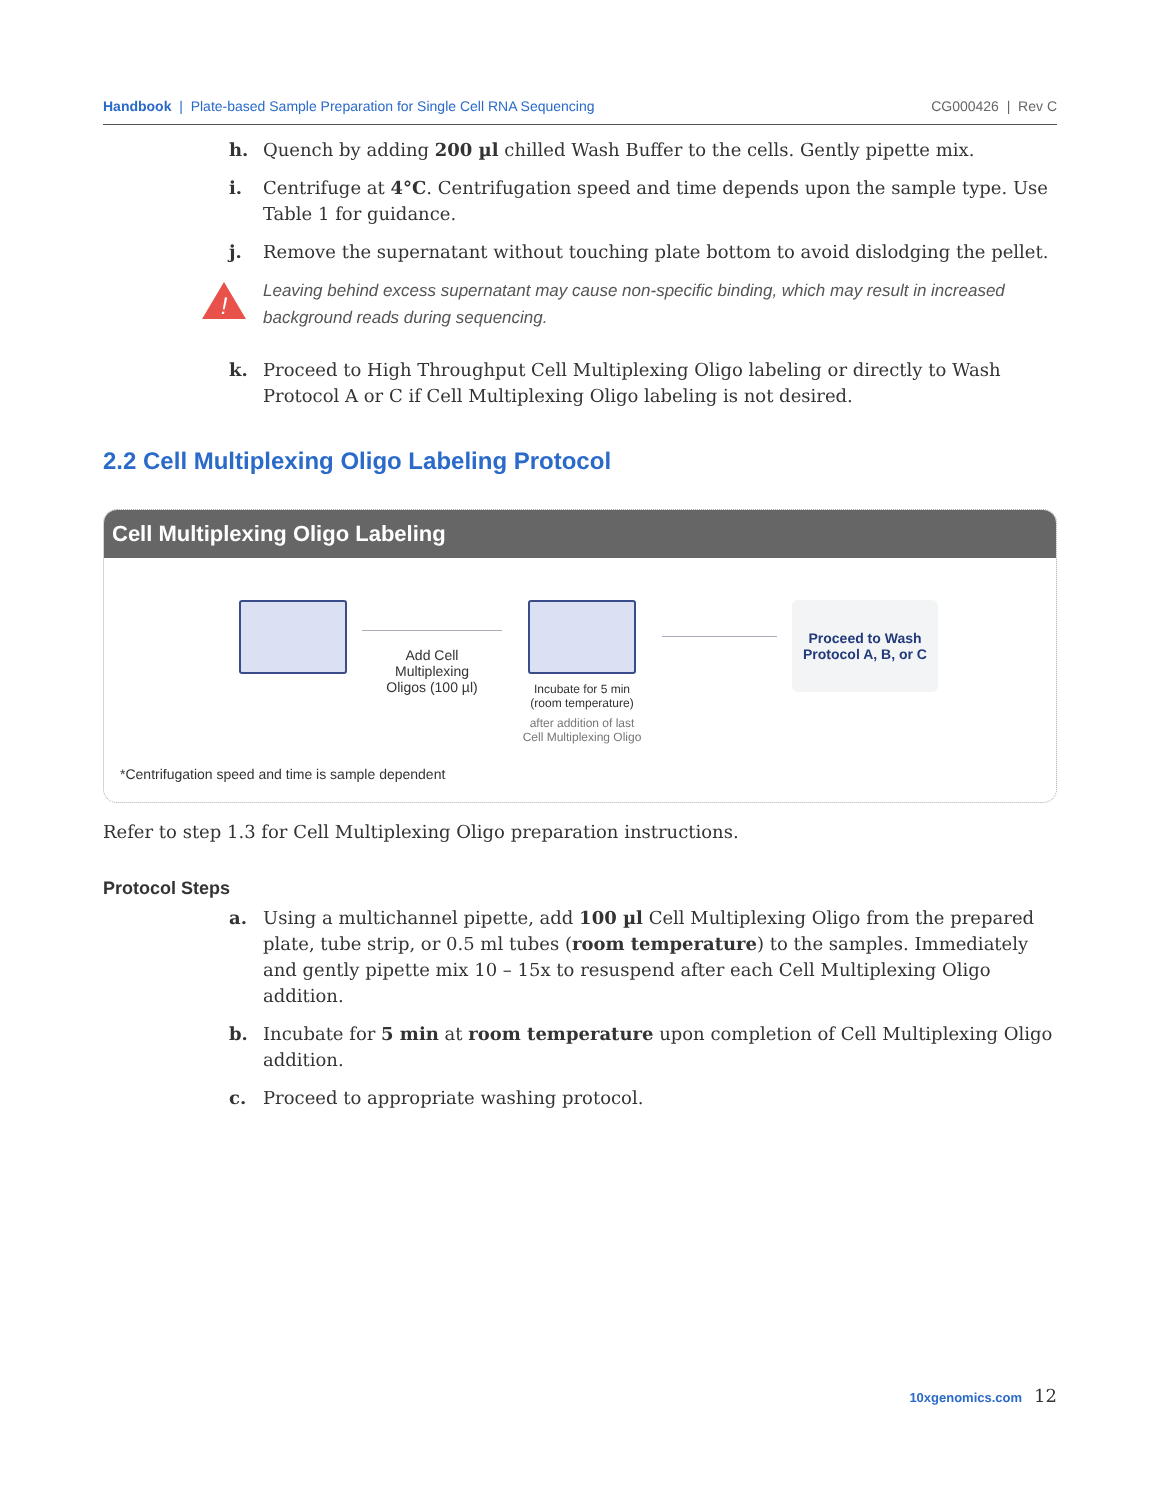Handbook | Plate-based Sample Preparation for Single Cell RNA Sequencing
CG000426 | Rev C
h. Quench by adding 200 µl chilled Wash Buffer to the cells. Gently pipette mix.
i. Centrifuge at 4°C. Centrifugation speed and time depends upon the sample type. Use Table 1 for guidance.
j. Remove the supernatant without touching plate bottom to avoid dislodging the pellet.
!
Leaving behind excess supernatant may cause non-specific binding, which may result in increased background reads during sequencing.
k. Proceed to High Throughput Cell Multiplexing Oligo labeling or directly to Wash Protocol A or C if Cell Multiplexing Oligo labeling is not desired.
2.2 Cell Multiplexing Oligo Labeling Protocol
Cell Multiplexing Oligo Labeling
Add Cell
Multiplexing
Oligos (100 µl)
Incubate for 5 min
(room temperature)
after addition of last
Cell Multiplexing Oligo
Proceed to Wash
Protocol A, B, or C
*Centrifugation speed and time is sample dependent
Refer to step 1.3 for Cell Multiplexing Oligo preparation instructions.
Protocol Steps
a. Using a multichannel pipette, add 100 µl Cell Multiplexing Oligo from the prepared plate, tube strip, or 0.5 ml tubes (room temperature) to the samples. Immediately and gently pipette mix 10 – 15x to resuspend after each Cell Multiplexing Oligo addition.
b. Incubate for 5 min at room temperature upon completion of Cell Multiplexing Oligo addition.
c. Proceed to appropriate washing protocol.
10xgenomics.com 12